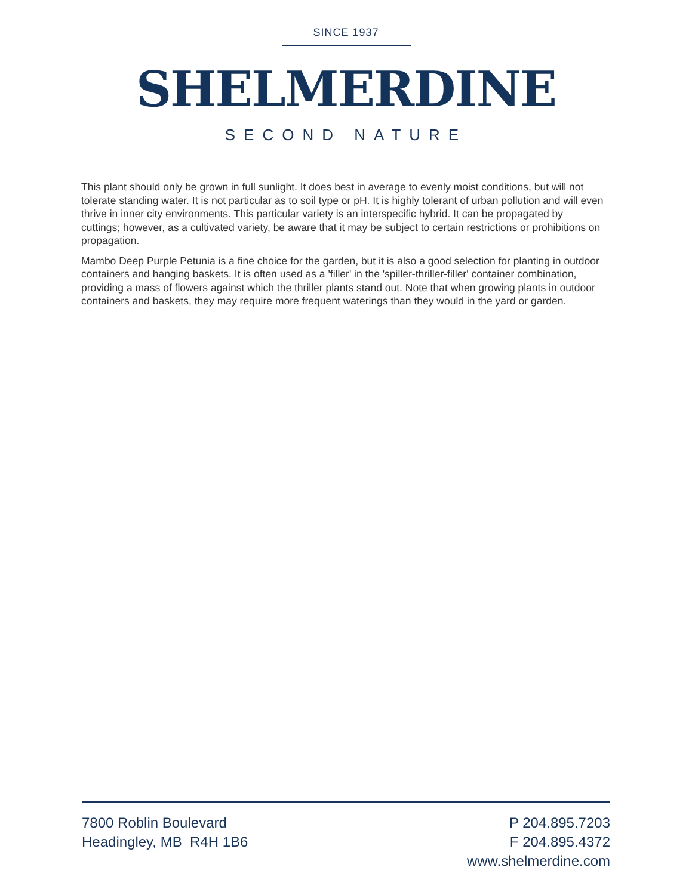SINCE 1937
SHELMERDINE
SECOND NATURE
This plant should only be grown in full sunlight. It does best in average to evenly moist conditions, but will not tolerate standing water. It is not particular as to soil type or pH. It is highly tolerant of urban pollution and will even thrive in inner city environments. This particular variety is an interspecific hybrid. It can be propagated by cuttings; however, as a cultivated variety, be aware that it may be subject to certain restrictions or prohibitions on propagation.
Mambo Deep Purple Petunia is a fine choice for the garden, but it is also a good selection for planting in outdoor containers and hanging baskets. It is often used as a 'filler' in the 'spiller-thriller-filler' container combination, providing a mass of flowers against which the thriller plants stand out. Note that when growing plants in outdoor containers and baskets, they may require more frequent waterings than they would in the yard or garden.
7800 Roblin Boulevard
Headingley, MB R4H 1B6
P 204.895.7203
F 204.895.4372
www.shelmerdine.com